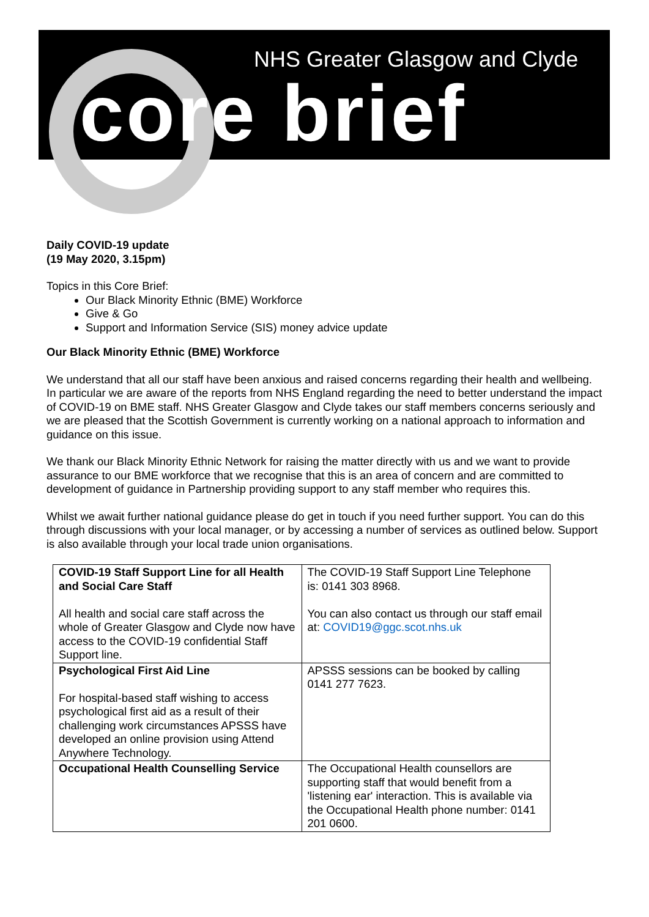NHS Greater Glasgow and Clyde
core brief
Daily COVID-19 update
(19 May 2020, 3.15pm)
Topics in this Core Brief:
Our Black Minority Ethnic (BME) Workforce
Give & Go
Support and Information Service (SIS) money advice update
Our Black Minority Ethnic (BME) Workforce
We understand that all our staff have been anxious and raised concerns regarding their health and wellbeing. In particular we are aware of the reports from NHS England regarding the need to better understand the impact of COVID-19 on BME staff. NHS Greater Glasgow and Clyde takes our staff members concerns seriously and we are pleased that the Scottish Government is currently working on a national approach to information and guidance on this issue.
We thank our Black Minority Ethnic Network for raising the matter directly with us and we want to provide assurance to our BME workforce that we recognise that this is an area of concern and are committed to development of guidance in Partnership providing support to any staff member who requires this.
Whilst we await further national guidance please do get in touch if you need further support. You can do this through discussions with your local manager, or by accessing a number of services as outlined below. Support is also available through your local trade union organisations.
| COVID-19 Staff Support Line for all Health and Social Care Staff All health and social care staff across the whole of Greater Glasgow and Clyde now have access to the COVID-19 confidential Staff Support line. | The COVID-19 Staff Support Line Telephone is: 0141 303 8968. You can also contact us through our staff email at: COVID19@ggc.scot.nhs.uk |
| Psychological First Aid Line For hospital-based staff wishing to access psychological first aid as a result of their challenging work circumstances APSSS have developed an online provision using Attend Anywhere Technology. | APSSS sessions can be booked by calling 0141 277 7623. |
| Occupational Health Counselling Service | The Occupational Health counsellors are supporting staff that would benefit from a 'listening ear' interaction. This is available via the Occupational Health phone number: 0141 201 0600. |